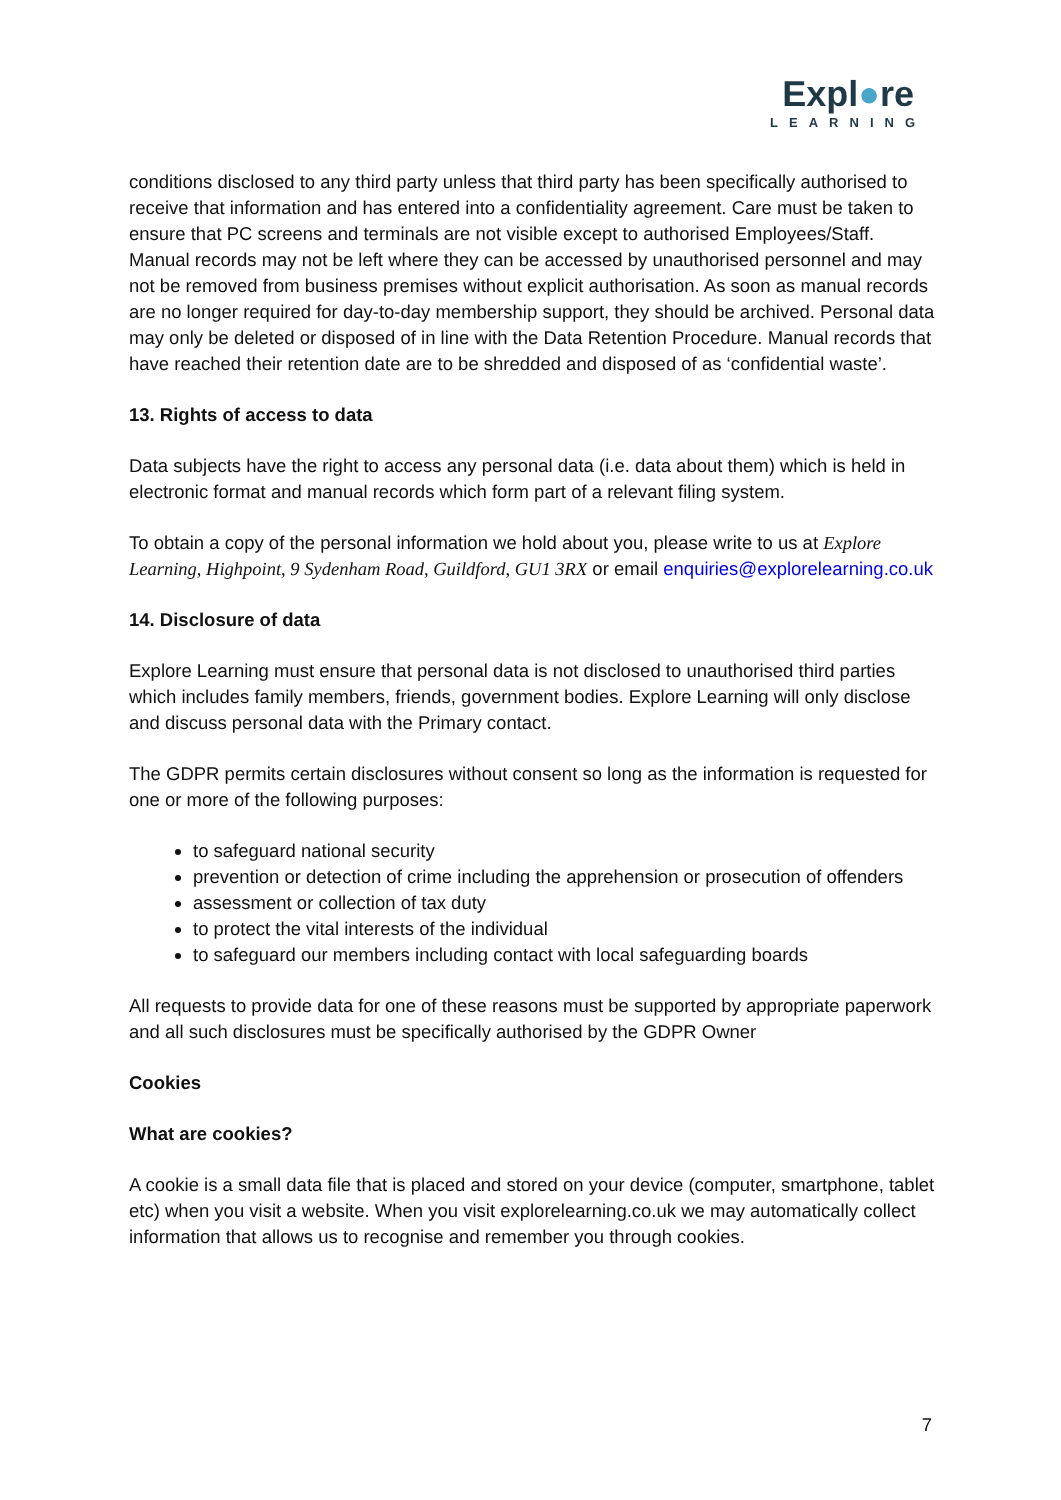Expl●re
LEARNING
conditions disclosed to any third party unless that third party has been specifically authorised to receive that information and has entered into a confidentiality agreement. Care must be taken to ensure that PC screens and terminals are not visible except to authorised Employees/Staff. Manual records may not be left where they can be accessed by unauthorised personnel and may not be removed from business premises without explicit authorisation. As soon as manual records are no longer required for day-to-day membership support, they should be archived. Personal data may only be deleted or disposed of in line with the Data Retention Procedure. Manual records that have reached their retention date are to be shredded and disposed of as ‘confidential waste’.
13. Rights of access to data
Data subjects have the right to access any personal data (i.e. data about them) which is held in electronic format and manual records which form part of a relevant filing system.
To obtain a copy of the personal information we hold about you, please write to us at Explore Learning, Highpoint, 9 Sydenham Road, Guildford, GU1 3RX or email enquiries@explorelearning.co.uk
14. Disclosure of data
Explore Learning must ensure that personal data is not disclosed to unauthorised third parties which includes family members, friends, government bodies. Explore Learning will only disclose and discuss personal data with the Primary contact.
The GDPR permits certain disclosures without consent so long as the information is requested for one or more of the following purposes:
to safeguard national security
prevention or detection of crime including the apprehension or prosecution of offenders
assessment or collection of tax duty
to protect the vital interests of the individual
to safeguard our members including contact with local safeguarding boards
All requests to provide data for one of these reasons must be supported by appropriate paperwork and all such disclosures must be specifically authorised by the GDPR Owner
Cookies
What are cookies?
A cookie is a small data file that is placed and stored on your device (computer, smartphone, tablet etc) when you visit a website. When you visit explorelearning.co.uk we may automatically collect information that allows us to recognise and remember you through cookies.
7